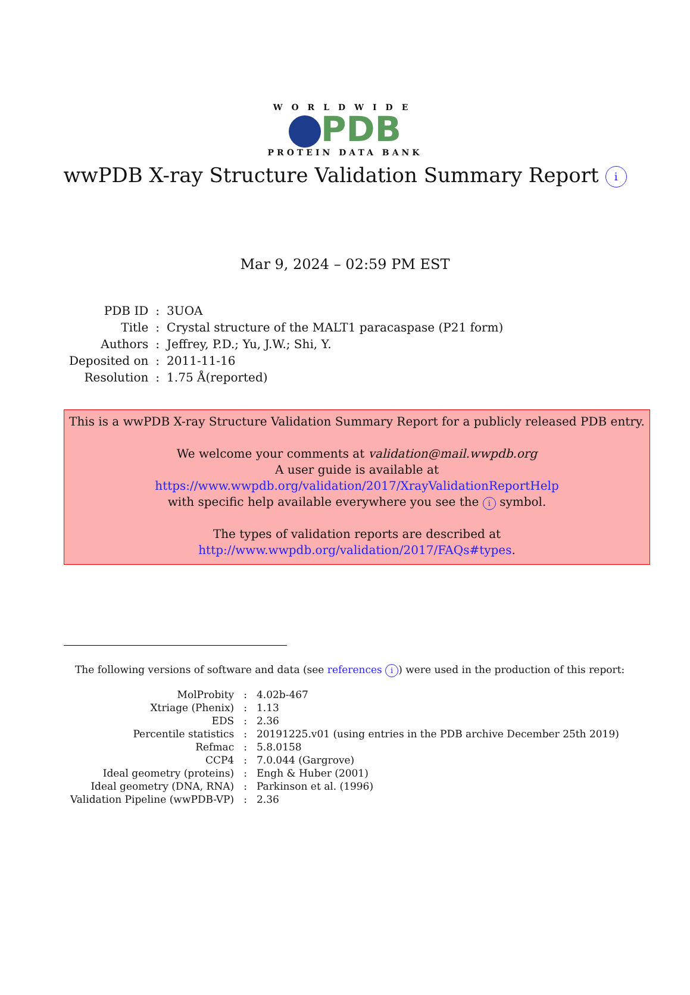WORLDWIDE
PDB
PROTEIN DATA BANK
wwPDB X-ray Structure Validation Summary Report i
Mar 9, 2024 – 02:59 PM EST
| PDB ID | : | 3UOA |
| Title | : | Crystal structure of the MALT1 paracaspase (P21 form) |
| Authors | : | Jeffrey, P.D.; Yu, J.W.; Shi, Y. |
| Deposited on | : | 2011-11-16 |
| Resolution | : | 1.75 Å(reported) |
This is a wwPDB X-ray Structure Validation Summary Report for a publicly released PDB entry.
We welcome your comments at validation@mail.wwpdb.org
A user guide is available at
https://www.wwpdb.org/validation/2017/XrayValidationReportHelp
with specific help available everywhere you see the i symbol.
The types of validation reports are described at
http://www.wwpdb.org/validation/2017/FAQs#types.
The following versions of software and data (see references i) were used in the production of this report:
| MolProbity | : | 4.02b-467 |
| Xtriage (Phenix) | : | 1.13 |
| EDS | : | 2.36 |
| Percentile statistics | : | 20191225.v01 (using entries in the PDB archive December 25th 2019) |
| Refmac | : | 5.8.0158 |
| CCP4 | : | 7.0.044 (Gargrove) |
| Ideal geometry (proteins) | : | Engh & Huber (2001) |
| Ideal geometry (DNA, RNA) | : | Parkinson et al. (1996) |
| Validation Pipeline (wwPDB-VP) | : | 2.36 |